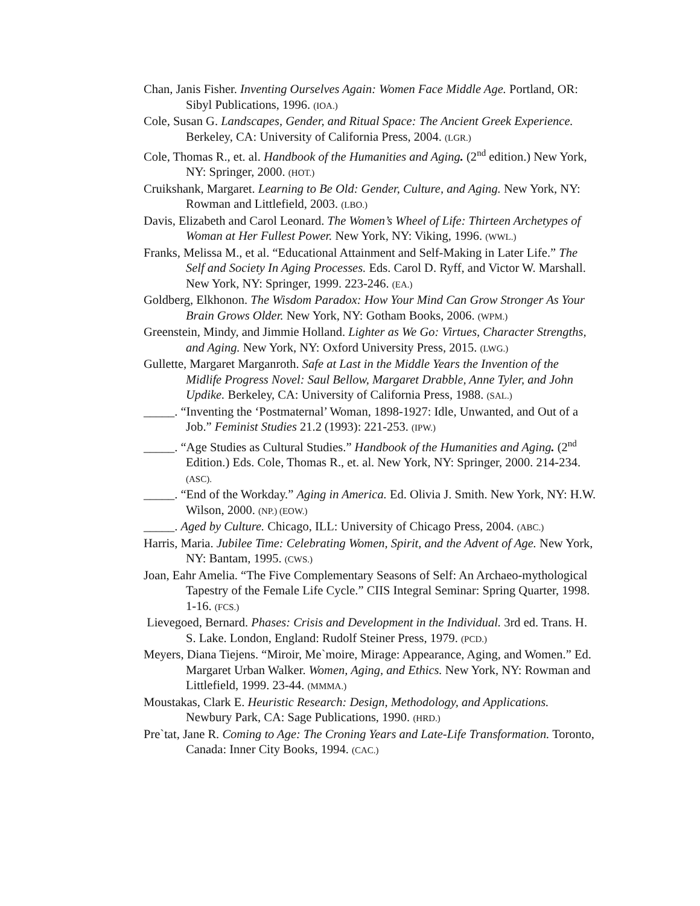Chan, Janis Fisher. Inventing Ourselves Again: Women Face Middle Age. Portland, OR: Sibyl Publications, 1996. (IOA.)
Cole, Susan G. Landscapes, Gender, and Ritual Space: The Ancient Greek Experience. Berkeley, CA: University of California Press, 2004. (LGR.)
Cole, Thomas R., et. al. Handbook of the Humanities and Aging. (2<sup>nd</sup> edition.) New York, NY: Springer, 2000. (HOT.)
Cruikshank, Margaret. Learning to Be Old: Gender, Culture, and Aging. New York, NY: Rowman and Littlefield, 2003. (LBO.)
Davis, Elizabeth and Carol Leonard. The Women’s Wheel of Life: Thirteen Archetypes of Woman at Her Fullest Power. New York, NY: Viking, 1996. (WWL.)
Franks, Melissa M., et al. “Educational Attainment and Self-Making in Later Life.” The Self and Society In Aging Processes. Eds. Carol D. Ryff, and Victor W. Marshall. New York, NY: Springer, 1999. 223-246. (EA.)
Goldberg, Elkhonon. The Wisdom Paradox: How Your Mind Can Grow Stronger As Your Brain Grows Older. New York, NY: Gotham Books, 2006. (WPM.)
Greenstein, Mindy, and Jimmie Holland. Lighter as We Go: Virtues, Character Strengths, and Aging. New York, NY: Oxford University Press, 2015. (LWG.)
Gullette, Margaret Marganroth. Safe at Last in the Middle Years the Invention of the Midlife Progress Novel: Saul Bellow, Margaret Drabble, Anne Tyler, and John Updike. Berkeley, CA: University of California Press, 1988. (SAL.)
_____. “Inventing the ‘Postmaternal’ Woman, 1898-1927: Idle, Unwanted, and Out of a Job.” Feminist Studies 21.2 (1993): 221-253. (IPW.)
_____. “Age Studies as Cultural Studies.” Handbook of the Humanities and Aging. (2<sup>nd</sup> Edition.) Eds. Cole, Thomas R., et. al. New York, NY: Springer, 2000. 214-234. (ASC).
_____. “End of the Workday.” Aging in America. Ed. Olivia J. Smith. New York, NY: H.W. Wilson, 2000. (NP.) (EOW.)
_____. Aged by Culture. Chicago, ILL: University of Chicago Press, 2004. (ABC.)
Harris, Maria. Jubilee Time: Celebrating Women, Spirit, and the Advent of Age. New York, NY: Bantam, 1995. (CWS.)
Joan, Eahr Amelia. “The Five Complementary Seasons of Self: An Archaeo-mythological Tapestry of the Female Life Cycle.” CIIS Integral Seminar: Spring Quarter, 1998. 1-16. (FCS.)
Lievegoed, Bernard. Phases: Crisis and Development in the Individual. 3rd ed. Trans. H. S. Lake. London, England: Rudolf Steiner Press, 1979. (PCD.)
Meyers, Diana Tiejens. “Miroir, Me`moire, Mirage: Appearance, Aging, and Women.” Ed. Margaret Urban Walker. Women, Aging, and Ethics. New York, NY: Rowman and Littlefield, 1999. 23-44. (MMMA.)
Moustakas, Clark E. Heuristic Research: Design, Methodology, and Applications. Newbury Park, CA: Sage Publications, 1990. (HRD.)
Pre`tat, Jane R. Coming to Age: The Croning Years and Late-Life Transformation. Toronto, Canada: Inner City Books, 1994. (CAC.)